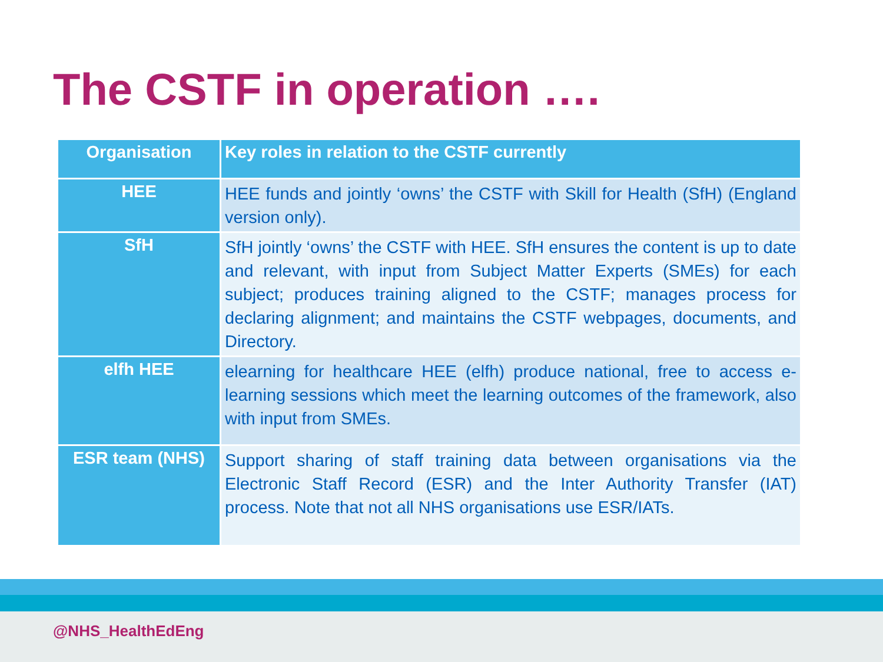The CSTF in operation ….
| Organisation | Key roles in relation to the CSTF currently |
| --- | --- |
| HEE | HEE funds and jointly ‘owns’ the CSTF with Skill for Health (SfH) (England version only). |
| SfH | SfH jointly ‘owns’ the CSTF with HEE. SfH ensures the content is up to date and relevant, with input from Subject Matter Experts (SMEs) for each subject; produces training aligned to the CSTF; manages process for declaring alignment; and maintains the CSTF webpages, documents, and Directory. |
| elfh HEE | elearning for healthcare HEE (elfh) produce national, free to access e-learning sessions which meet the learning outcomes of the framework, also with input from SMEs. |
| ESR team (NHS) | Support sharing of staff training data between organisations via the Electronic Staff Record (ESR) and the Inter Authority Transfer (IAT) process. Note that not all NHS organisations use ESR/IATs. |
@NHS_HealthEdEng